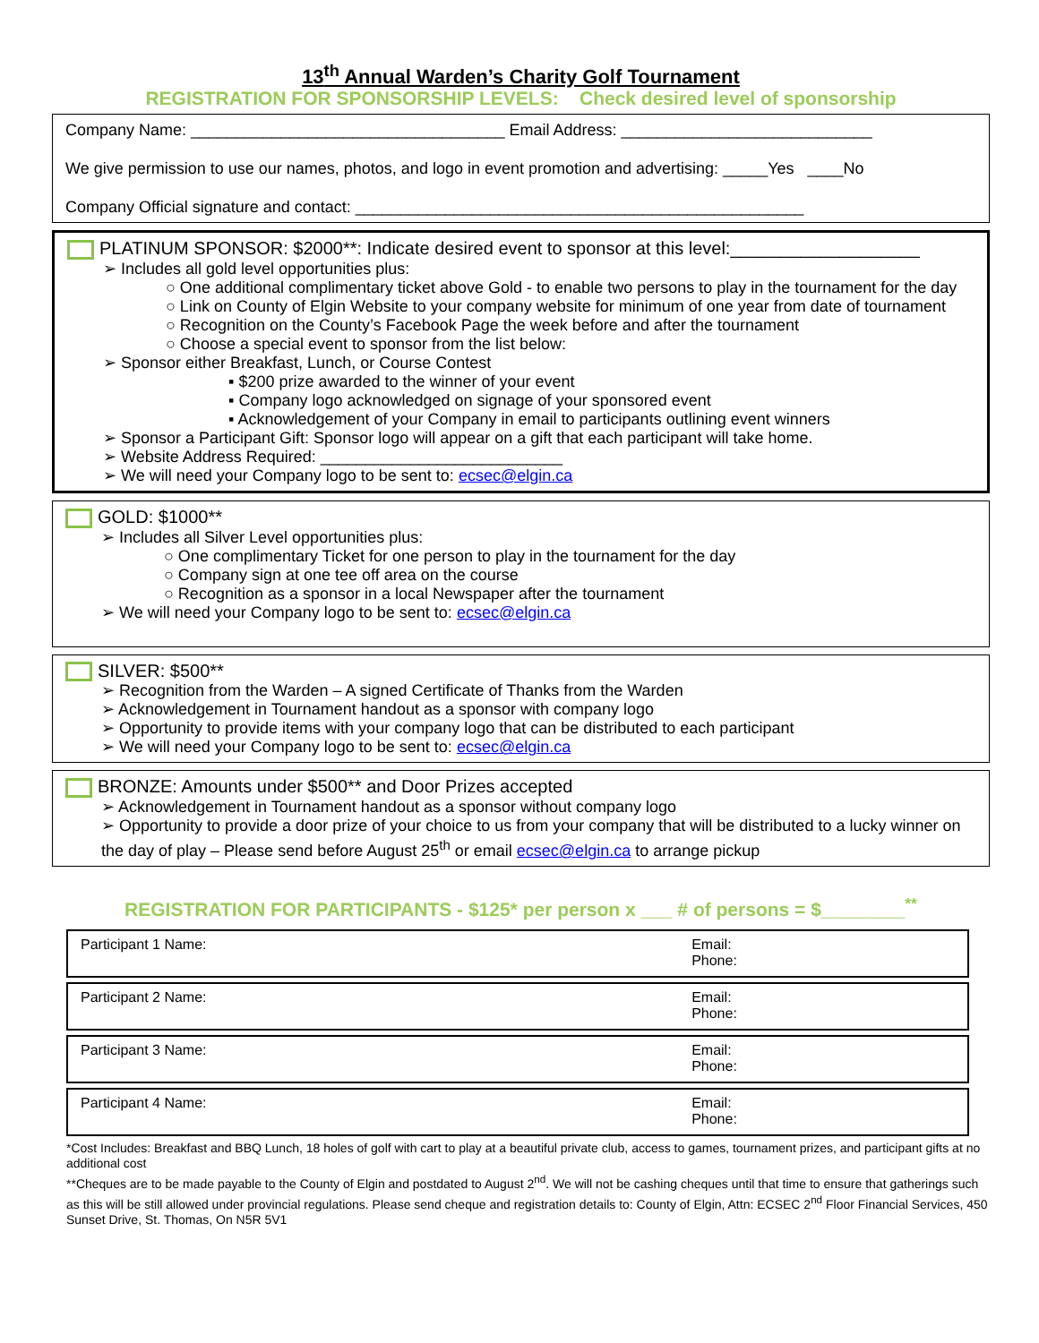13<sup>th</sup> Annual Warden’s Charity Golf Tournament
REGISTRATION FOR SPONSORSHIP LEVELS: Check desired level of sponsorship
Company Name: ___________________________________ Email Address: ____________________________
We give permission to use our names, photos, and logo in event promotion and advertising: _____Yes ____No
Company Official signature and contact: __________________________________________________
PLATINUM SPONSOR: $2000**: Indicate desired event to sponsor at this level:___________________
➢ Includes all gold level opportunities plus:
○ One additional complimentary ticket above Gold - to enable two persons to play in the tournament for the day
○ Link on County of Elgin Website to your company website for minimum of one year from date of tournament
○ Recognition on the County’s Facebook Page the week before and after the tournament
○ Choose a special event to sponsor from the list below:
➢ Sponsor either Breakfast, Lunch, or Course Contest
▪ $200 prize awarded to the winner of your event
▪ Company logo acknowledged on signage of your sponsored event
▪ Acknowledgement of your Company in email to participants outlining event winners
➢ Sponsor a Participant Gift: Sponsor logo will appear on a gift that each participant will take home.
➢ Website Address Required: ___________________________
➢ We will need your Company logo to be sent to: ecsec@elgin.ca
GOLD: $1000**
➢ Includes all Silver Level opportunities plus:
○ One complimentary Ticket for one person to play in the tournament for the day
○ Company sign at one tee off area on the course
○ Recognition as a sponsor in a local Newspaper after the tournament
➢ We will need your Company logo to be sent to: ecsec@elgin.ca
SILVER: $500**
➢ Recognition from the Warden – A signed Certificate of Thanks from the Warden
➢ Acknowledgement in Tournament handout as a sponsor with company logo
➢ Opportunity to provide items with your company logo that can be distributed to each participant
➢ We will need your Company logo to be sent to: ecsec@elgin.ca
BRONZE: Amounts under $500** and Door Prizes accepted
➢ Acknowledgement in Tournament handout as a sponsor without company logo
➢ Opportunity to provide a door prize of your choice to us from your company that will be distributed to a lucky winner on the day of play – Please send before August 25<sup>th</sup> or email ecsec@elgin.ca to arrange pickup
REGISTRATION FOR PARTICIPANTS - $125* per person x ___ # of persons = $________<sup>**</sup>
| Participant 1 Name: | Email: Phone: |
| Participant 2 Name: | Email: Phone: |
| Participant 3 Name: | Email: Phone: |
| Participant 4 Name: | Email: Phone: |
*Cost Includes: Breakfast and BBQ Lunch, 18 holes of golf with cart to play at a beautiful private club, access to games, tournament prizes, and participant gifts at no additional cost
**Cheques are to be made payable to the County of Elgin and postdated to August 2<sup>nd</sup>. We will not be cashing cheques until that time to ensure that gatherings such as this will be still allowed under provincial regulations. Please send cheque and registration details to: County of Elgin, Attn: ECSEC 2<sup>nd</sup> Floor Financial Services, 450 Sunset Drive, St. Thomas, On N5R 5V1